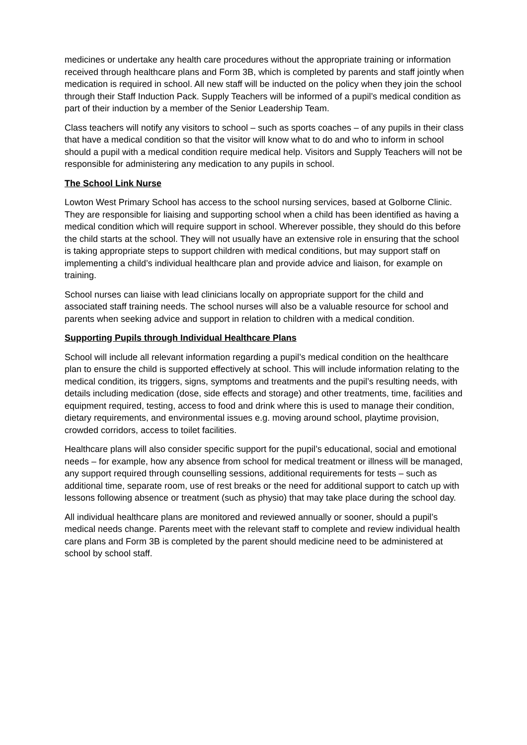medicines or undertake any health care procedures without the appropriate training or information received through healthcare plans and Form 3B, which is completed by parents and staff jointly when medication is required in school. All new staff will be inducted on the policy when they join the school through their Staff Induction Pack. Supply Teachers will be informed of a pupil’s medical condition as part of their induction by a member of the Senior Leadership Team.
Class teachers will notify any visitors to school – such as sports coaches – of any pupils in their class that have a medical condition so that the visitor will know what to do and who to inform in school should a pupil with a medical condition require medical help. Visitors and Supply Teachers will not be responsible for administering any medication to any pupils in school.
The School Link Nurse
Lowton West Primary School has access to the school nursing services, based at Golborne Clinic. They are responsible for liaising and supporting school when a child has been identified as having a medical condition which will require support in school. Wherever possible, they should do this before the child starts at the school. They will not usually have an extensive role in ensuring that the school is taking appropriate steps to support children with medical conditions, but may support staff on implementing a child’s individual healthcare plan and provide advice and liaison, for example on training.
School nurses can liaise with lead clinicians locally on appropriate support for the child and associated staff training needs. The school nurses will also be a valuable resource for school and parents when seeking advice and support in relation to children with a medical condition.
Supporting Pupils through Individual Healthcare Plans
School will include all relevant information regarding a pupil’s medical condition on the healthcare plan to ensure the child is supported effectively at school. This will include information relating to the medical condition, its triggers, signs, symptoms and treatments and the pupil’s resulting needs, with details including medication (dose, side effects and storage) and other treatments, time, facilities and equipment required, testing, access to food and drink where this is used to manage their condition, dietary requirements, and environmental issues e.g. moving around school, playtime provision, crowded corridors, access to toilet facilities.
Healthcare plans will also consider specific support for the pupil’s educational, social and emotional needs – for example, how any absence from school for medical treatment or illness will be managed, any support required through counselling sessions, additional requirements for tests – such as additional time, separate room, use of rest breaks or the need for additional support to catch up with lessons following absence or treatment (such as physio) that may take place during the school day.
All individual healthcare plans are monitored and reviewed annually or sooner, should a pupil’s medical needs change. Parents meet with the relevant staff to complete and review individual health care plans and Form 3B is completed by the parent should medicine need to be administered at school by school staff.